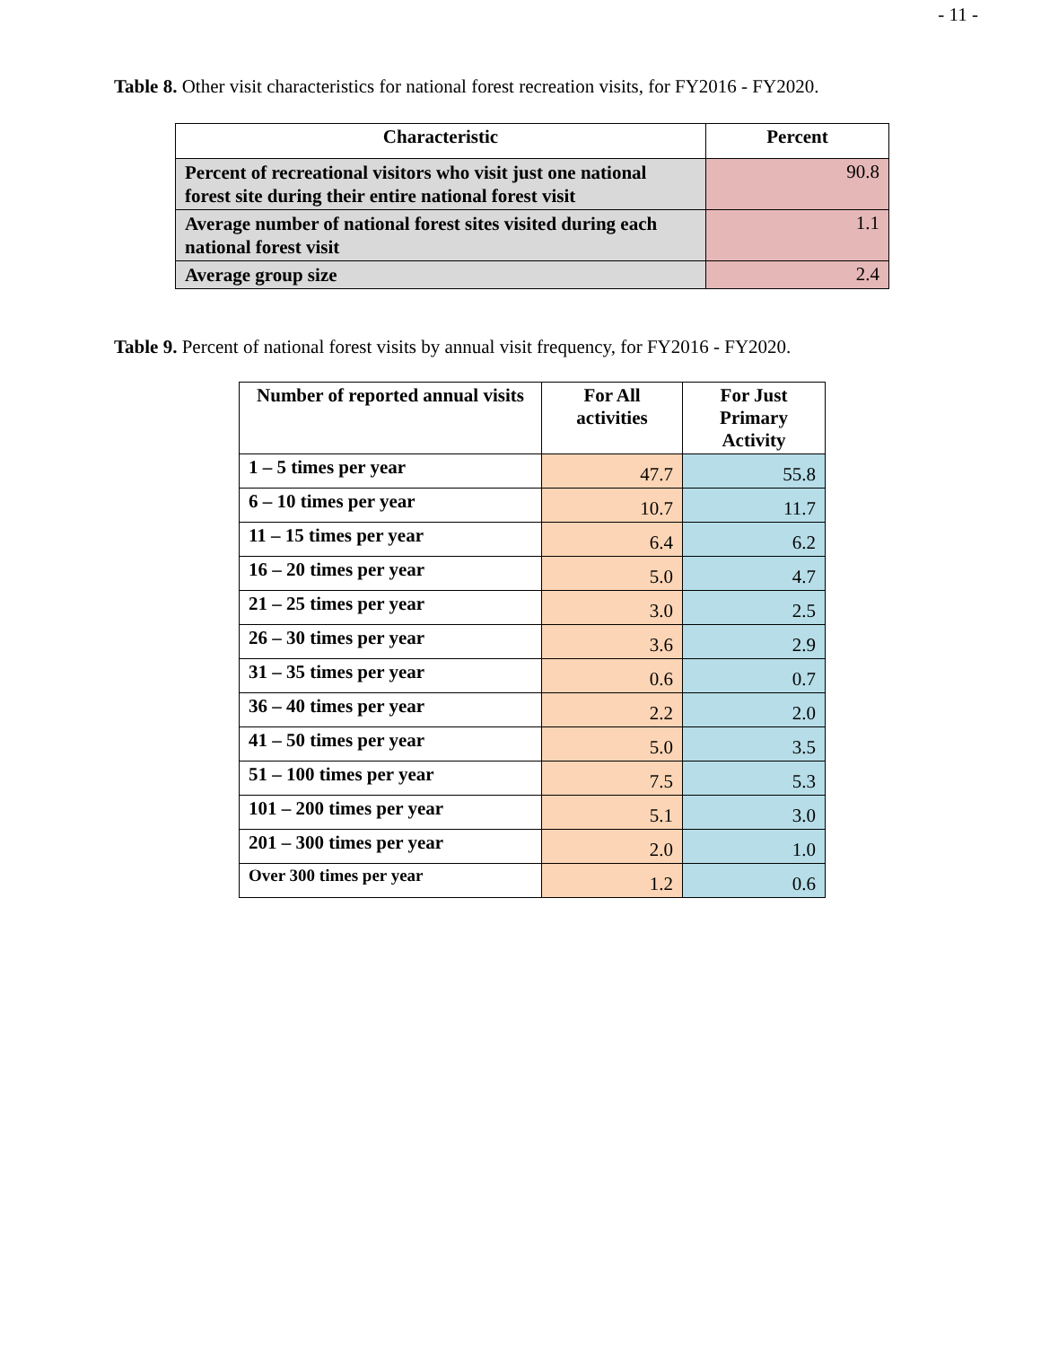- 11 -
Table 8. Other visit characteristics for national forest recreation visits, for FY2016 - FY2020.
| Characteristic | Percent |
| --- | --- |
| Percent of recreational visitors who visit just one national forest site during their entire national forest visit | 90.8 |
| Average number of national forest sites visited during each national forest visit | 1.1 |
| Average group size | 2.4 |
Table 9. Percent of national forest visits by annual visit frequency, for FY2016 - FY2020.
| Number of reported annual visits | For All activities | For Just Primary Activity |
| --- | --- | --- |
| 1 – 5 times per year | 47.7 | 55.8 |
| 6 – 10 times per year | 10.7 | 11.7 |
| 11 – 15 times per year | 6.4 | 6.2 |
| 16 – 20 times per year | 5.0 | 4.7 |
| 21 – 25 times per year | 3.0 | 2.5 |
| 26 – 30 times per year | 3.6 | 2.9 |
| 31 – 35 times per year | 0.6 | 0.7 |
| 36 – 40 times per year | 2.2 | 2.0 |
| 41 – 50 times per year | 5.0 | 3.5 |
| 51 – 100 times per year | 7.5 | 5.3 |
| 101 – 200 times per year | 5.1 | 3.0 |
| 201 – 300 times per year | 2.0 | 1.0 |
| Over 300 times per year | 1.2 | 0.6 |